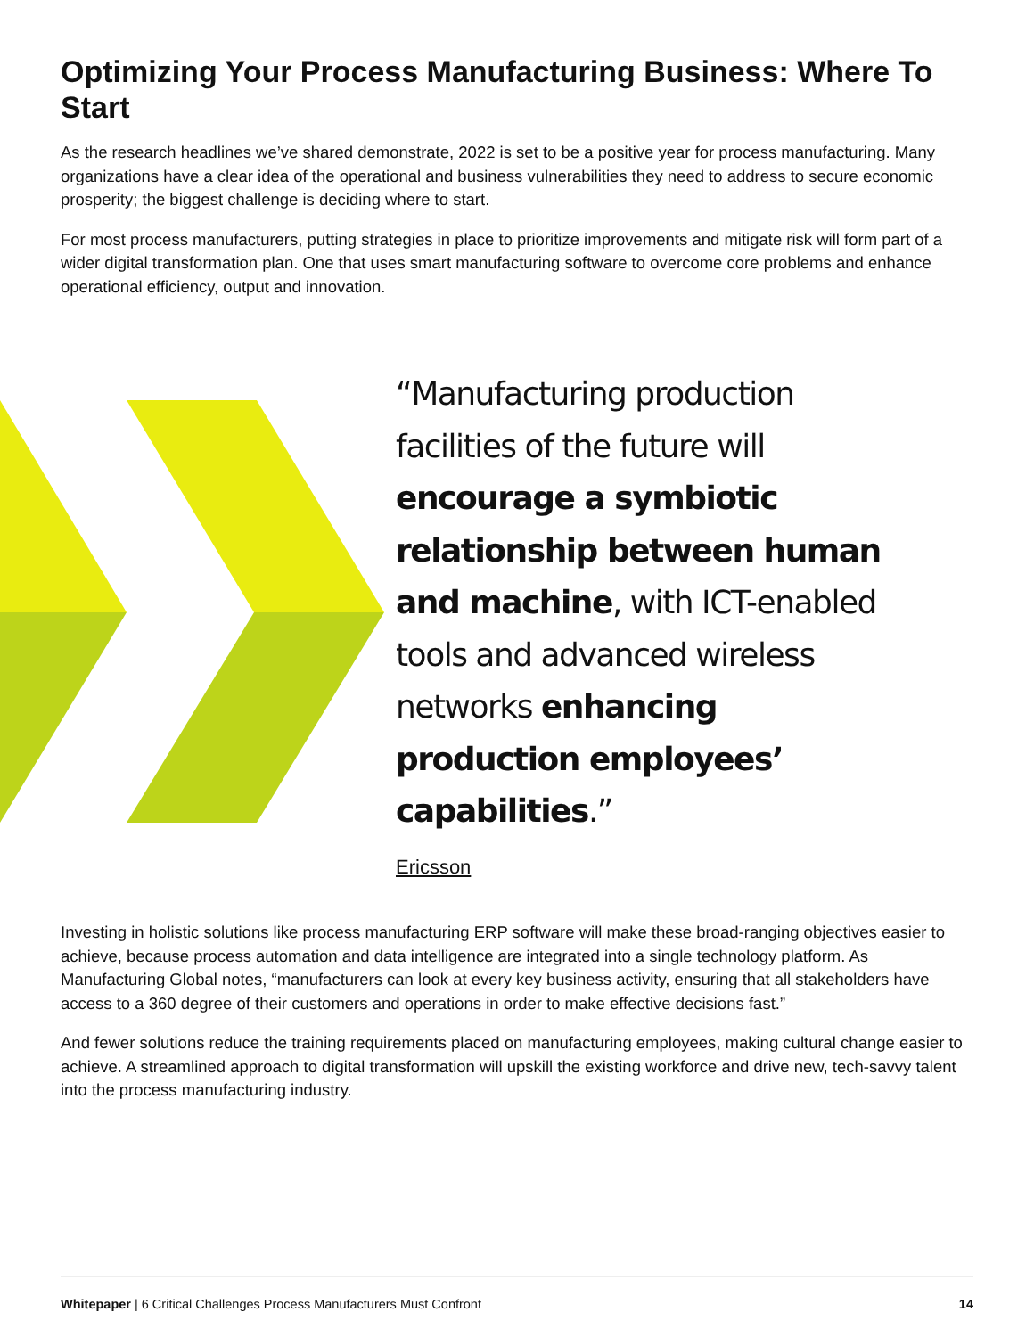Optimizing Your Process Manufacturing Business: Where To Start
As the research headlines we’ve shared demonstrate, 2022 is set to be a positive year for process manufacturing. Many organizations have a clear idea of the operational and business vulnerabilities they need to address to secure economic prosperity; the biggest challenge is deciding where to start.
For most process manufacturers, putting strategies in place to prioritize improvements and mitigate risk will form part of a wider digital transformation plan. One that uses smart manufacturing software to overcome core problems and enhance operational efficiency, output and innovation.
“Manufacturing production facilities of the future will encourage a symbiotic relationship between human and machine, with ICT-enabled tools and advanced wireless networks enhancing production employees’ capabilities.”
Ericsson
Investing in holistic solutions like process manufacturing ERP software will make these broad-ranging objectives easier to achieve, because process automation and data intelligence are integrated into a single technology platform. As Manufacturing Global notes, “manufacturers can look at every key business activity, ensuring that all stakeholders have access to a 360 degree of their customers and operations in order to make effective decisions fast.”
And fewer solutions reduce the training requirements placed on manufacturing employees, making cultural change easier to achieve. A streamlined approach to digital transformation will upskill the existing workforce and drive new, tech-savvy talent into the process manufacturing industry.
Whitepaper | 6 Critical Challenges Process Manufacturers Must Confront 14